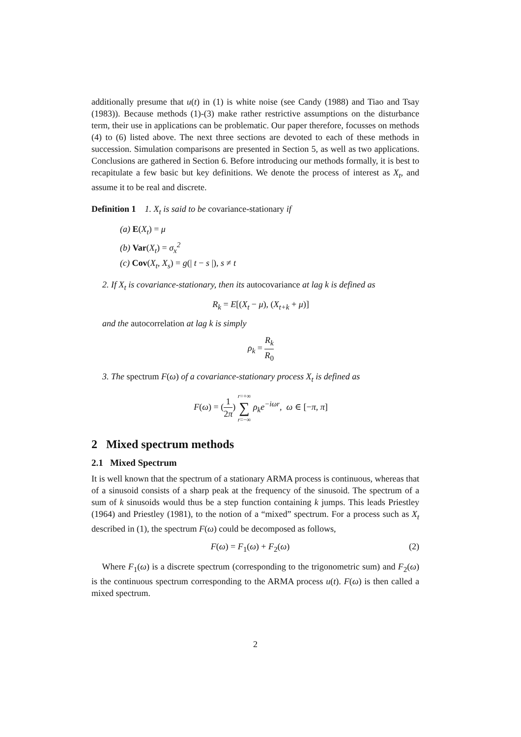additionally presume that u(t) in (1) is white noise (see Candy (1988) and Tiao and Tsay (1983)). Because methods (1)-(3) make rather restrictive assumptions on the disturbance term, their use in applications can be problematic. Our paper therefore, focusses on methods (4) to (6) listed above. The next three sections are devoted to each of these methods in succession. Simulation comparisons are presented in Section 5, as well as two applications. Conclusions are gathered in Section 6. Before introducing our methods formally, it is best to recapitulate a few basic but key definitions. We denote the process of interest as X<sub>t</sub>, and assume it to be real and discrete.
Definition 1 1. X<sub>t</sub> is said to be covariance-stationary if
(a) E(X<sub>t</sub>) = μ
(b) Var(X<sub>t</sub>) = σ<sub>x</sub><sup>2</sup>
(c) Cov(X<sub>t</sub>, X<sub>s</sub>) = g(| t − s |), s ≠ t
2. If X<sub>t</sub> is covariance-stationary, then its autocovariance at lag k is defined as
R<sub>k</sub> = E[(X<sub>t</sub> − μ), (X<sub>t+k</sub> + μ)]
and the autocorrelation at lag k is simply
ρ<sub>k</sub> = R<sub>k</sub> R<sub>0</sub>
3. The spectrum F(ω) of a covariance-stationary process X<sub>t</sub> is defined as
F(ω) = (1 2π) r=+∞ ∑ r=−∞ ρ<sub>k</sub>e<sup>−iωr</sup>, ω ∈ [−π, π]
2 Mixed spectrum methods
2.1 Mixed Spectrum
It is well known that the spectrum of a stationary ARMA process is continuous, whereas that of a sinusoid consists of a sharp peak at the frequency of the sinusoid. The spectrum of a sum of k sinusoids would thus be a step function containing k jumps. This leads Priestley (1964) and Priestley (1981), to the notion of a “mixed” spectrum. For a process such as X<sub>t</sub> described in (1), the spectrum F(ω) could be decomposed as follows,
F(ω) = F<sub>1</sub>(ω) + F<sub>2</sub>(ω) (2)
Where F<sub>1</sub>(ω) is a discrete spectrum (corresponding to the trigonometric sum) and F<sub>2</sub>(ω) is the continuous spectrum corresponding to the ARMA process u(t). F(ω) is then called a mixed spectrum.
2